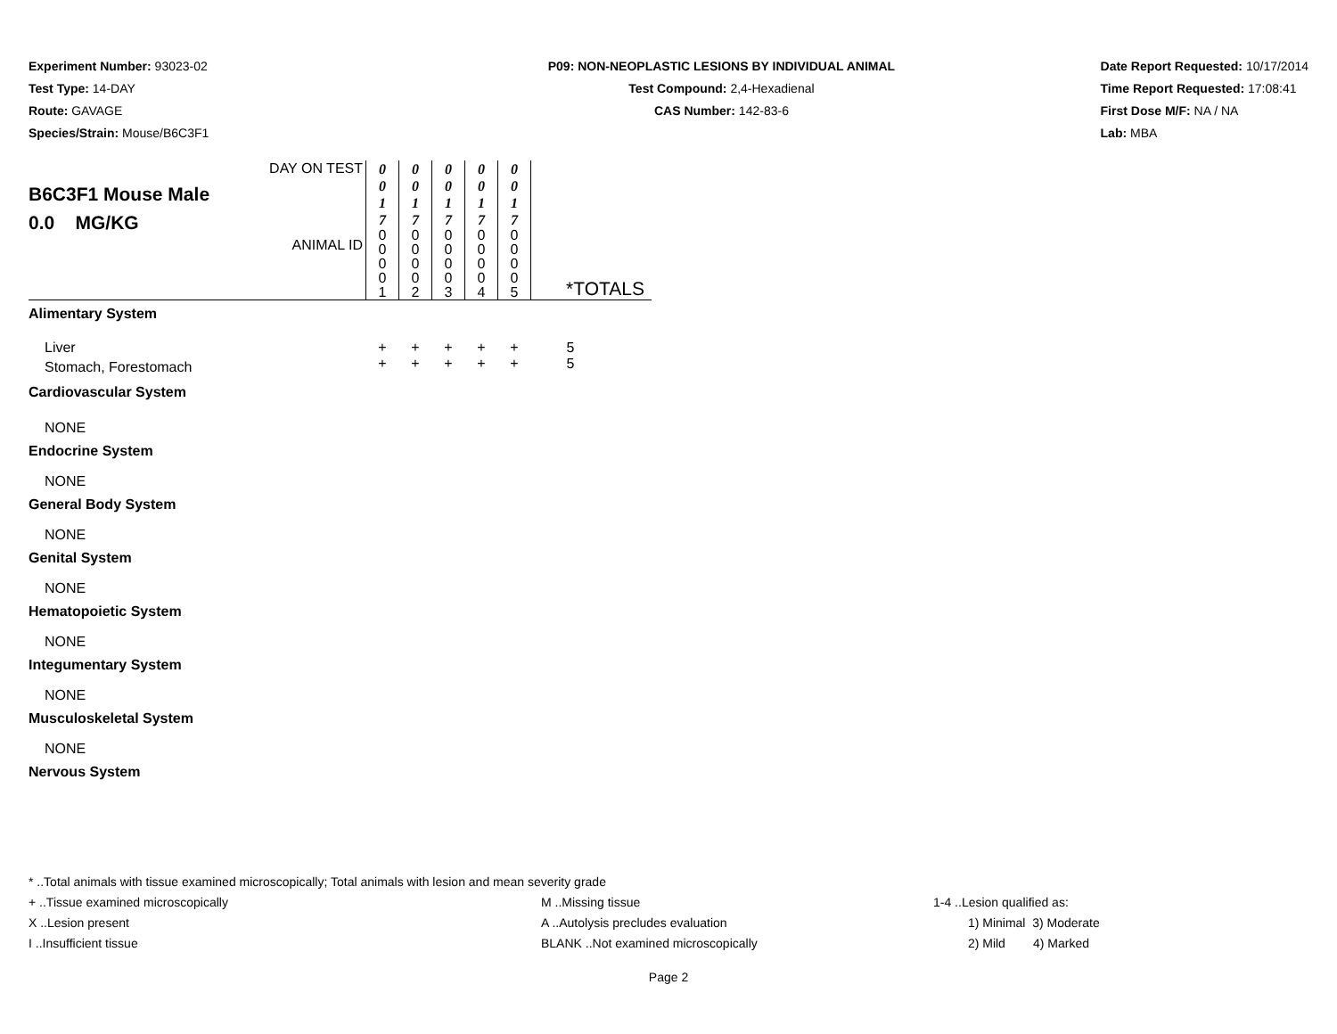Experiment Number: 93023-02
Test Type: 14-DAY
Route: GAVAGE
Species/Strain: Mouse/B6C3F1
P09: NON-NEOPLASTIC LESIONS BY INDIVIDUAL ANIMAL
Test Compound: 2,4-Hexadienal
CAS Number: 142-83-6
Date Report Requested: 10/17/2014
Time Report Requested: 17:08:41
First Dose M/F: NA / NA
Lab: MBA
| B6C3F1 Mouse Male 0.0 MG/KG | DAY ON TEST | 0 0 1 7 | 0 0 1 7 | 0 0 1 7 | 0 0 1 7 | 0 0 1 7 | |
| | ANIMAL ID | 0 0 0 0 1 | 0 0 0 0 2 | 0 0 0 0 3 | 0 0 0 0 4 | 0 0 0 0 5 | *TOTALS |
| Alimentary System | | | | | | | |
| Liver | | + | + | + | + | + | 5 |
| Stomach, Forestomach | | + | + | + | + | + | 5 |
| Cardiovascular System | | | | | | | |
| NONE | | | | | | | |
| Endocrine System | | | | | | | |
| NONE | | | | | | | |
| General Body System | | | | | | | |
| NONE | | | | | | | |
| Genital System | | | | | | | |
| NONE | | | | | | | |
| Hematopoietic System | | | | | | | |
| NONE | | | | | | | |
| Integumentary System | | | | | | | |
| NONE | | | | | | | |
| Musculoskeletal System | | | | | | | |
| NONE | | | | | | | |
| Nervous System | | | | | | | |
* ..Total animals with tissue examined microscopically; Total animals with lesion and mean severity grade
+ ..Tissue examined microscopically M ..Missing tissue 1-4 ..Lesion qualified as:
X ..Lesion present A ..Autolysis precludes evaluation 1) Minimal 3) Moderate
I ..Insufficient tissue BLANK ..Not examined microscopically 2) Mild 4) Marked
Page 2